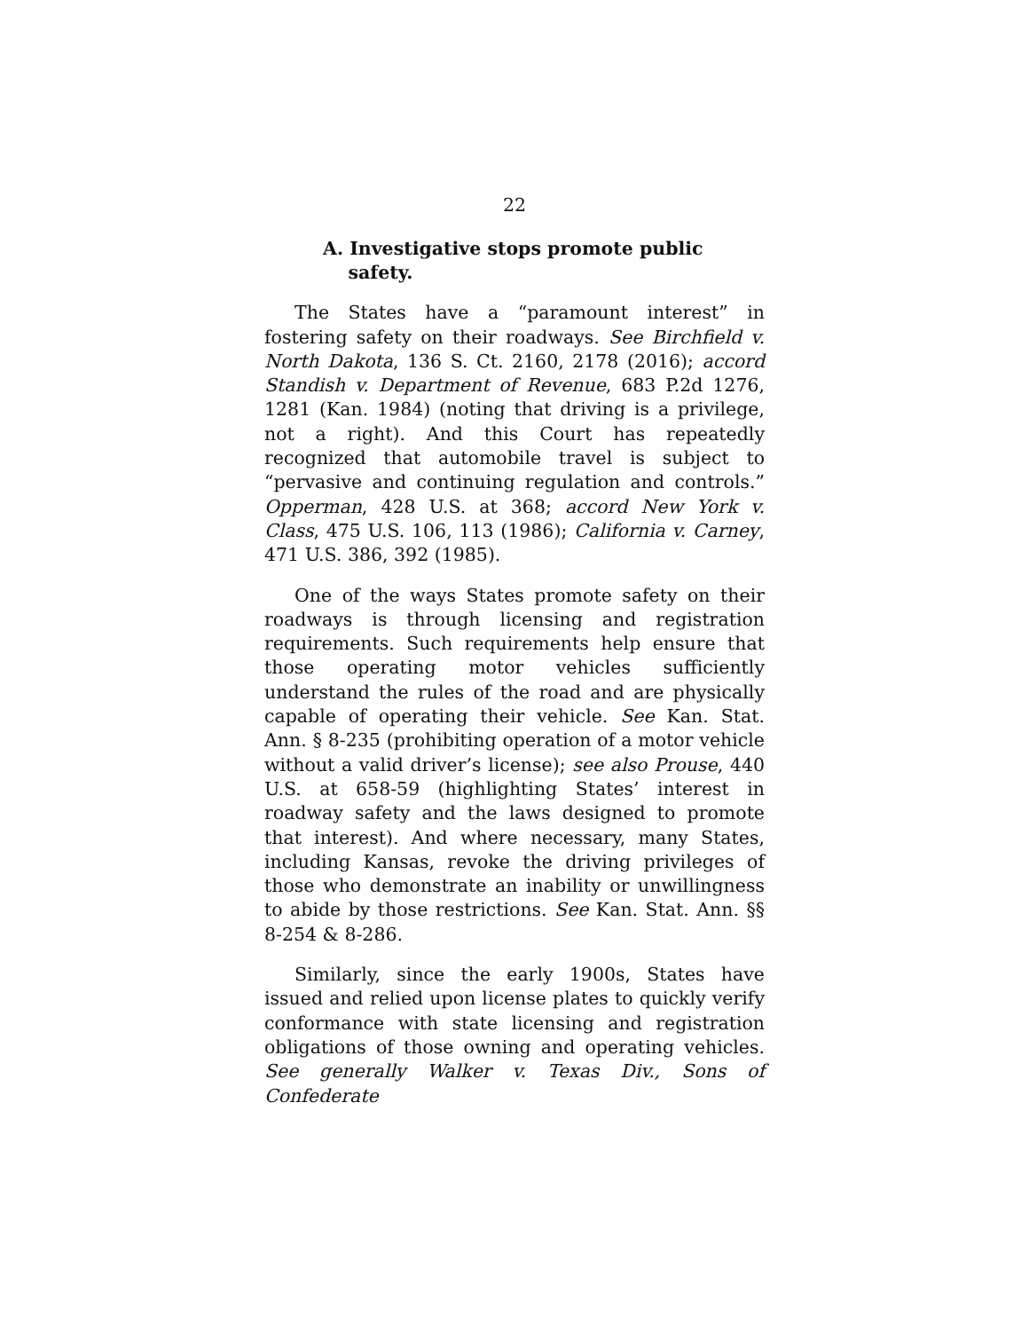22
A. Investigative stops promote public
safety.
The States have a “paramount interest” in fostering safety on their roadways. See Birchfield v. North Dakota, 136 S. Ct. 2160, 2178 (2016); accord Standish v. Department of Revenue, 683 P.2d 1276, 1281 (Kan. 1984) (noting that driving is a privilege, not a right). And this Court has repeatedly recognized that automobile travel is subject to “pervasive and continuing regulation and controls.” Opperman, 428 U.S. at 368; accord New York v. Class, 475 U.S. 106, 113 (1986); California v. Carney, 471 U.S. 386, 392 (1985).
One of the ways States promote safety on their roadways is through licensing and registration requirements. Such requirements help ensure that those operating motor vehicles sufficiently understand the rules of the road and are physically capable of operating their vehicle. See Kan. Stat. Ann. § 8-235 (prohibiting operation of a motor vehicle without a valid driver’s license); see also Prouse, 440 U.S. at 658-59 (highlighting States’ interest in roadway safety and the laws designed to promote that interest). And where necessary, many States, including Kansas, revoke the driving privileges of those who demonstrate an inability or unwillingness to abide by those restrictions. See Kan. Stat. Ann. §§ 8-254 & 8-286.
Similarly, since the early 1900s, States have issued and relied upon license plates to quickly verify conformance with state licensing and registration obligations of those owning and operating vehicles. See generally Walker v. Texas Div., Sons of Confederate